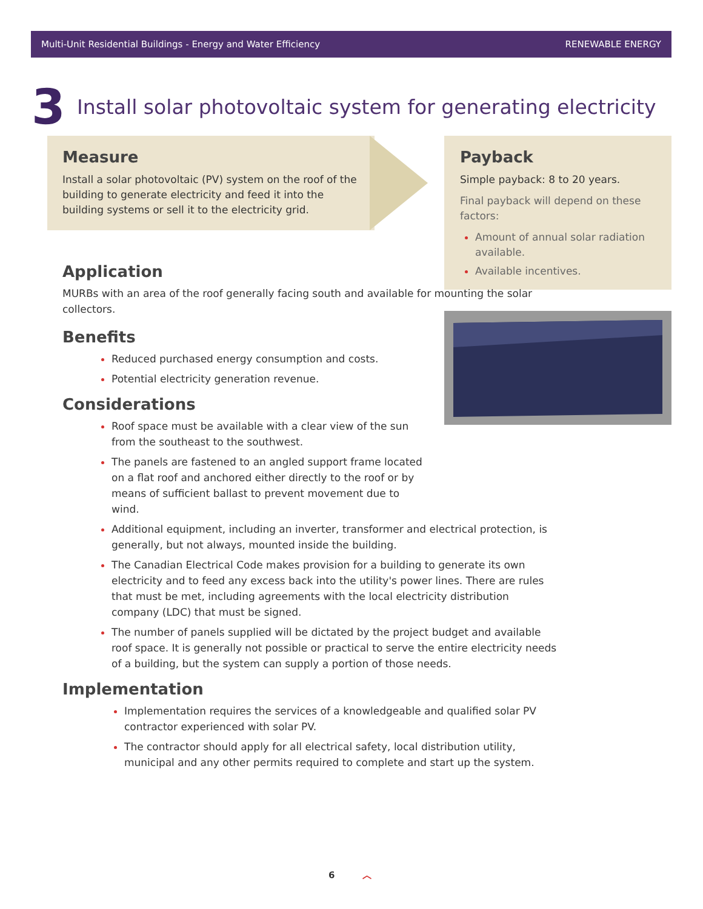Multi-Unit Residential Buildings - Energy and Water Efficiency RENEWABLE ENERGY
3
Install solar photovoltaic system for generating electricity
Measure
Install a solar photovoltaic (PV) system on the roof of the building to generate electricity and feed it into the building systems or sell it to the electricity grid.
Payback
Simple payback: 8 to 20 years.
Final payback will depend on these factors:
Amount of annual solar radiation available.
Available incentives.
Application
MURBs with an area of the roof generally facing south and available for mounting the solar collectors.
Benefits
Reduced purchased energy consumption and costs.
Potential electricity generation revenue.
Considerations
Roof space must be available with a clear view of the sun from the southeast to the southwest.
The panels are fastened to an angled support frame located on a flat roof and anchored either directly to the roof or by means of sufficient ballast to prevent movement due to wind.
Additional equipment, including an inverter, transformer and electrical protection, is generally, but not always, mounted inside the building.
The Canadian Electrical Code makes provision for a building to generate its own electricity and to feed any excess back into the utility's power lines. There are rules that must be met, including agreements with the local electricity distribution company (LDC) that must be signed.
The number of panels supplied will be dictated by the project budget and available roof space. It is generally not possible or practical to serve the entire electricity needs of a building, but the system can supply a portion of those needs.
Implementation
Implementation requires the services of a knowledgeable and qualified solar PV contractor experienced with solar PV.
The contractor should apply for all electrical safety, local distribution utility, municipal and any other permits required to complete and start up the system.
6 ︿